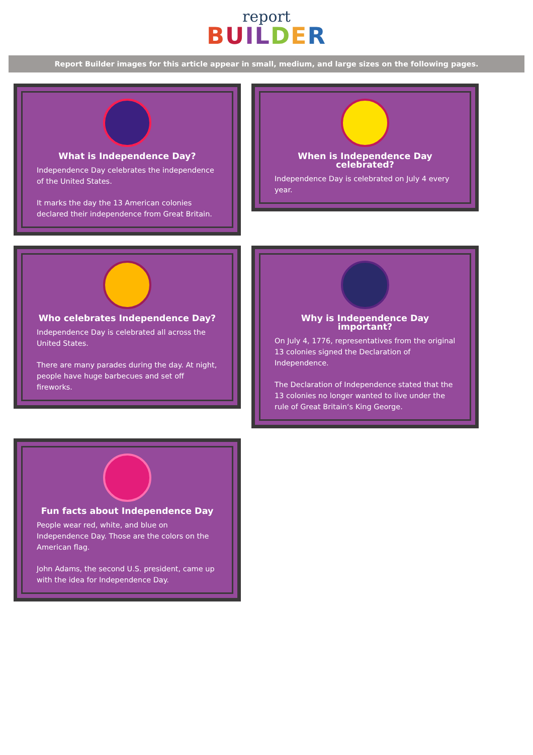report
BUILDER
Report Builder images for this article appear in small, medium, and large sizes on the following pages.
What is Independence Day?
Independence Day celebrates the independence of the United States.
It marks the day the 13 American colonies declared their independence from Great Britain.
When is Independence Day celebrated?
Independence Day is celebrated on July 4 every year.
Who celebrates Independence Day?
Independence Day is celebrated all across the United States.
There are many parades during the day. At night, people have huge barbecues and set off fireworks.
Why is Independence Day important?
On July 4, 1776, representatives from the original 13 colonies signed the Declaration of Independence.
The Declaration of Independence stated that the 13 colonies no longer wanted to live under the rule of Great Britain‘s King George.
Fun facts about Independence Day
People wear red, white, and blue on Independence Day. Those are the colors on the American flag.
John Adams, the second U.S. president, came up with the idea for Independence Day.